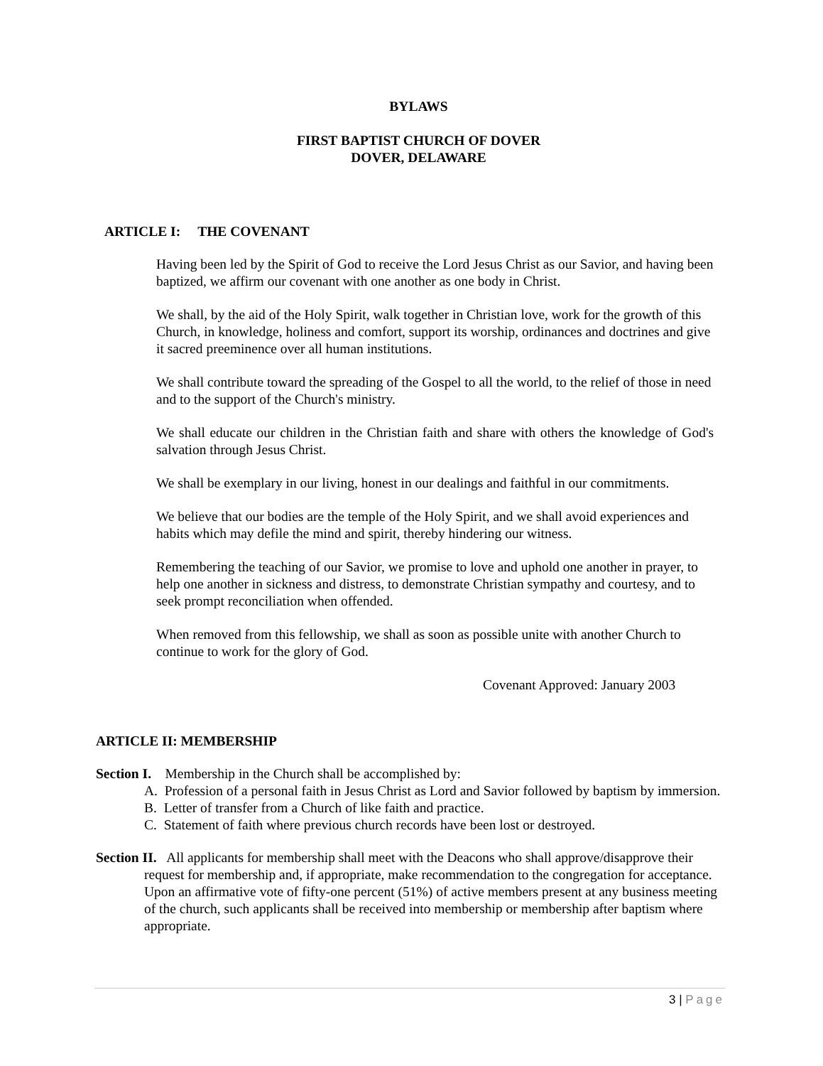BYLAWS
FIRST BAPTIST CHURCH OF DOVER
DOVER, DELAWARE
ARTICLE I: THE COVENANT
Having been led by the Spirit of God to receive the Lord Jesus Christ as our Savior, and having been baptized, we affirm our covenant with one another as one body in Christ.
We shall, by the aid of the Holy Spirit, walk together in Christian love, work for the growth of this Church, in knowledge, holiness and comfort, support its worship, ordinances and doctrines and give it sacred preeminence over all human institutions.
We shall contribute toward the spreading of the Gospel to all the world, to the relief of those in need and to the support of the Church's ministry.
We shall educate our children in the Christian faith and share with others the knowledge of God's salvation through Jesus Christ.
We shall be exemplary in our living, honest in our dealings and faithful in our commitments.
We believe that our bodies are the temple of the Holy Spirit, and we shall avoid experiences and habits which may defile the mind and spirit, thereby hindering our witness.
Remembering the teaching of our Savior, we promise to love and uphold one another in prayer, to help one another in sickness and distress, to demonstrate Christian sympathy and courtesy, and to seek prompt reconciliation when offended.
When removed from this fellowship, we shall as soon as possible unite with another Church to continue to work for the glory of God.
Covenant Approved: January 2003
ARTICLE II: MEMBERSHIP
Section I. Membership in the Church shall be accomplished by:
A. Profession of a personal faith in Jesus Christ as Lord and Savior followed by baptism by immersion.
B. Letter of transfer from a Church of like faith and practice.
C. Statement of faith where previous church records have been lost or destroyed.
Section II. All applicants for membership shall meet with the Deacons who shall approve/disapprove their request for membership and, if appropriate, make recommendation to the congregation for acceptance. Upon an affirmative vote of fifty-one percent (51%) of active members present at any business meeting of the church, such applicants shall be received into membership or membership after baptism where appropriate.
3 | Page